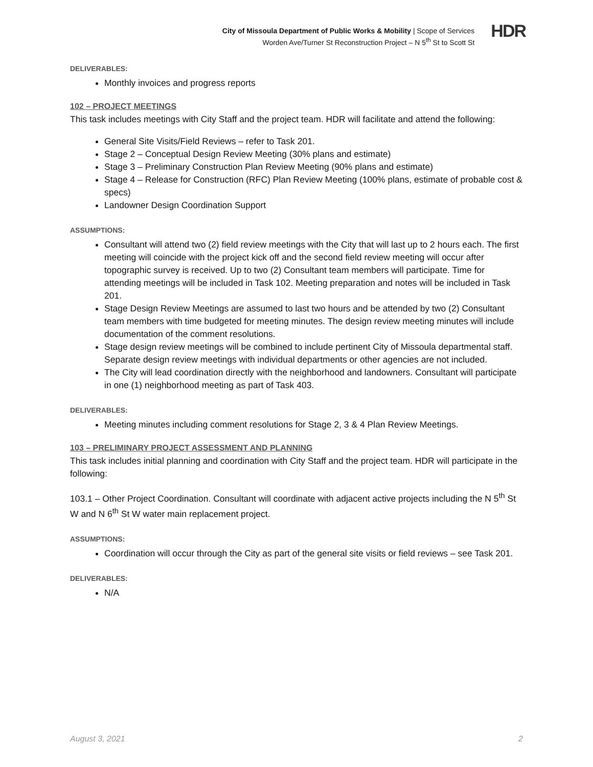City of Missoula Department of Public Works & Mobility | Scope of Services
Worden Ave/Turner St Reconstruction Project – N 5<sup>th</sup> St to Scott St
HDR
DELIVERABLES:
Monthly invoices and progress reports
102 – PROJECT MEETINGS
This task includes meetings with City Staff and the project team. HDR will facilitate and attend the following:
General Site Visits/Field Reviews – refer to Task 201.
Stage 2 – Conceptual Design Review Meeting (30% plans and estimate)
Stage 3 – Preliminary Construction Plan Review Meeting (90% plans and estimate)
Stage 4 – Release for Construction (RFC) Plan Review Meeting (100% plans, estimate of probable cost & specs)
Landowner Design Coordination Support
ASSUMPTIONS:
Consultant will attend two (2) field review meetings with the City that will last up to 2 hours each. The first meeting will coincide with the project kick off and the second field review meeting will occur after topographic survey is received. Up to two (2) Consultant team members will participate. Time for attending meetings will be included in Task 102. Meeting preparation and notes will be included in Task 201.
Stage Design Review Meetings are assumed to last two hours and be attended by two (2) Consultant team members with time budgeted for meeting minutes. The design review meeting minutes will include documentation of the comment resolutions.
Stage design review meetings will be combined to include pertinent City of Missoula departmental staff. Separate design review meetings with individual departments or other agencies are not included.
The City will lead coordination directly with the neighborhood and landowners. Consultant will participate in one (1) neighborhood meeting as part of Task 403.
DELIVERABLES:
Meeting minutes including comment resolutions for Stage 2, 3 & 4 Plan Review Meetings.
103 – PRELIMINARY PROJECT ASSESSMENT AND PLANNING
This task includes initial planning and coordination with City Staff and the project team. HDR will participate in the following:
103.1 – Other Project Coordination. Consultant will coordinate with adjacent active projects including the N 5<sup>th</sup> St W and N 6<sup>th</sup> St W water main replacement project.
ASSUMPTIONS:
Coordination will occur through the City as part of the general site visits or field reviews – see Task 201.
DELIVERABLES:
N/A
August 3, 2021 2